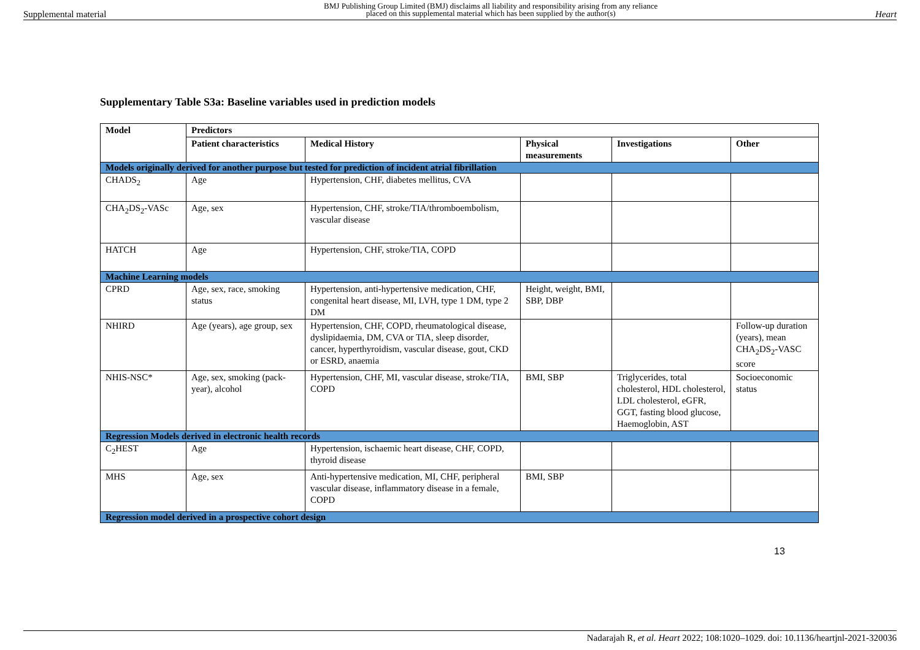Supplemental material BMJ Publishing Group Limited (BMJ) disclaims all liability and responsibility arising from any reliance
placed on this supplemental material which has been supplied by the author(s) Heart
Supplementary Table S3a: Baseline variables used in prediction models
| Model | Predictors | | | | |
| --- | --- | --- | --- | --- | --- |
| | Patient characteristics | Medical History | Physical measurements | Investigations | Other |
| Models originally derived for another purpose but tested for prediction of incident atrial fibrillation | | | | | |
| CHADS<sub>2</sub> | Age | Hypertension, CHF, diabetes mellitus, CVA | | | |
| CHA<sub>2</sub>DS<sub>2</sub>-VASc | Age, sex | Hypertension, CHF, stroke/TIA/thromboembolism, vascular disease | | | |
| HATCH | Age | Hypertension, CHF, stroke/TIA, COPD | | | |
| Machine Learning models | | | | | |
| CPRD | Age, sex, race, smoking status | Hypertension, anti-hypertensive medication, CHF, congenital heart disease, MI, LVH, type 1 DM, type 2 DM | Height, weight, BMI, SBP, DBP | | |
| NHIRD | Age (years), age group, sex | Hypertension, CHF, COPD, rheumatological disease, dyslipidaemia, DM, CVA or TIA, sleep disorder, cancer, hyperthyroidism, vascular disease, gout, CKD or ESRD, anaemia | | | Follow-up duration (years), mean CHA<sub>2</sub>DS<sub>2</sub>-VASC score |
| NHIS-NSC* | Age, sex, smoking (pack-year), alcohol | Hypertension, CHF, MI, vascular disease, stroke/TIA, COPD | BMI, SBP | Triglycerides, total cholesterol, HDL cholesterol, LDL cholesterol, eGFR, GGT, fasting blood glucose, Haemoglobin, AST | Socioeconomic status |
| Regression Models derived in electronic health records | | | | | |
| C<sub>2</sub>HEST | Age | Hypertension, ischaemic heart disease, CHF, COPD, thyroid disease | | | |
| MHS | Age, sex | Anti-hypertensive medication, MI, CHF, peripheral vascular disease, inflammatory disease in a female, COPD | BMI, SBP | | |
| Regression model derived in a prospective cohort design | | | | | |
13
Nadarajah R, et al. Heart 2022; 108:1020–1029. doi: 10.1136/heartjnl-2021-320036